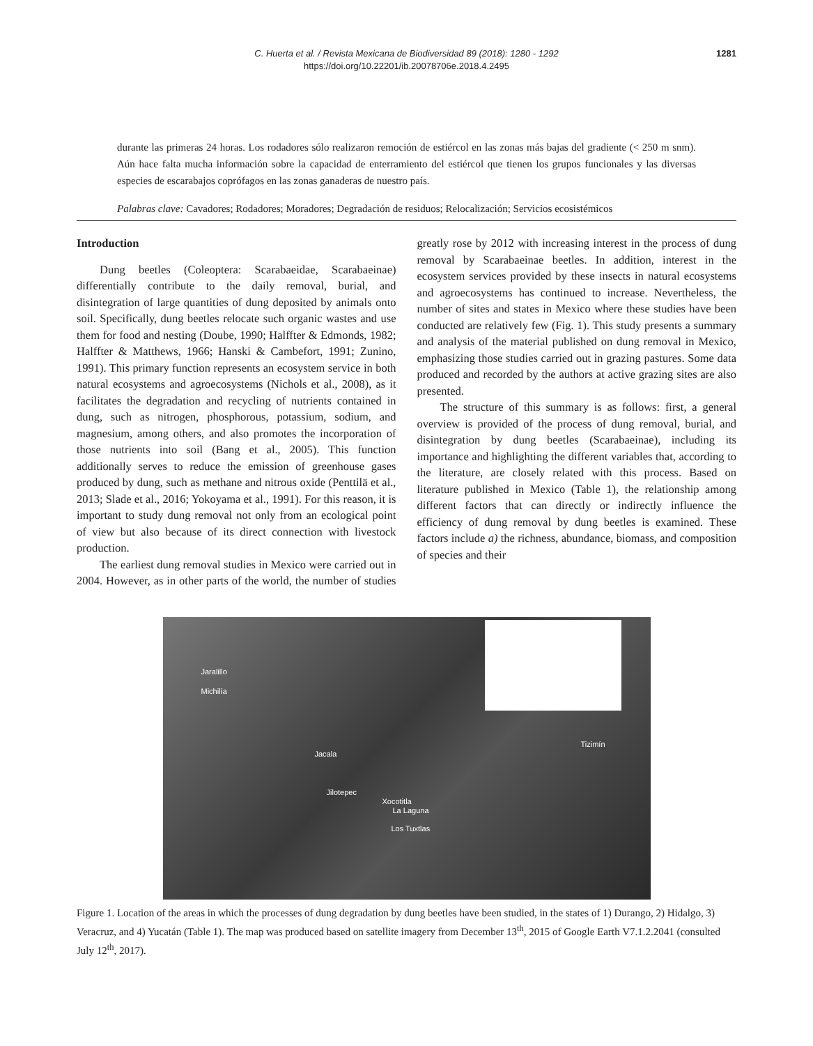C. Huerta et al. / Revista Mexicana de Biodiversidad 89 (2018): 1280 - 1292 1281
https://doi.org/10.22201/ib.20078706e.2018.4.2495
durante las primeras 24 horas. Los rodadores sólo realizaron remoción de estiércol en las zonas más bajas del gradiente (< 250 m snm). Aún hace falta mucha información sobre la capacidad de enterramiento del estiércol que tienen los grupos funcionales y las diversas especies de escarabajos coprófagos en las zonas ganaderas de nuestro país.
Palabras clave: Cavadores; Rodadores; Moradores; Degradación de residuos; Relocalización; Servicios ecosistémicos
Introduction
Dung beetles (Coleoptera: Scarabaeidae, Scarabaeinae) differentially contribute to the daily removal, burial, and disintegration of large quantities of dung deposited by animals onto soil. Specifically, dung beetles relocate such organic wastes and use them for food and nesting (Doube, 1990; Halffter & Edmonds, 1982; Halffter & Matthews, 1966; Hanski & Cambefort, 1991; Zunino, 1991). This primary function represents an ecosystem service in both natural ecosystems and agroecosystems (Nichols et al., 2008), as it facilitates the degradation and recycling of nutrients contained in dung, such as nitrogen, phosphorous, potassium, sodium, and magnesium, among others, and also promotes the incorporation of those nutrients into soil (Bang et al., 2005). This function additionally serves to reduce the emission of greenhouse gases produced by dung, such as methane and nitrous oxide (Penttilä et al., 2013; Slade et al., 2016; Yokoyama et al., 1991). For this reason, it is important to study dung removal not only from an ecological point of view but also because of its direct connection with livestock production.
The earliest dung removal studies in Mexico were carried out in 2004. However, as in other parts of the world, the number of studies greatly rose by 2012 with increasing interest in the process of dung removal by Scarabaeinae beetles. In addition, interest in the ecosystem services provided by these insects in natural ecosystems and agroecosystems has continued to increase. Nevertheless, the number of sites and states in Mexico where these studies have been conducted are relatively few (Fig. 1). This study presents a summary and analysis of the material published on dung removal in Mexico, emphasizing those studies carried out in grazing pastures. Some data produced and recorded by the authors at active grazing sites are also presented.
The structure of this summary is as follows: first, a general overview is provided of the process of dung removal, burial, and disintegration by dung beetles (Scarabaeinae), including its importance and highlighting the different variables that, according to the literature, are closely related with this process. Based on literature published in Mexico (Table 1), the relationship among different factors that can directly or indirectly influence the efficiency of dung removal by dung beetles is examined. These factors include a) the richness, abundance, biomass, and composition of species and their
Jaralillo
Michilía
Jacala
Jilotepec
Xocotitla
La Laguna
Los Tuxtlas
Tizimín
Figure 1. Location of the areas in which the processes of dung degradation by dung beetles have been studied, in the states of 1) Durango, 2) Hidalgo, 3) Veracruz, and 4) Yucatán (Table 1). The map was produced based on satellite imagery from December 13<sup>th</sup>, 2015 of Google Earth V7.1.2.2041 (consulted July 12<sup>th</sup>, 2017).